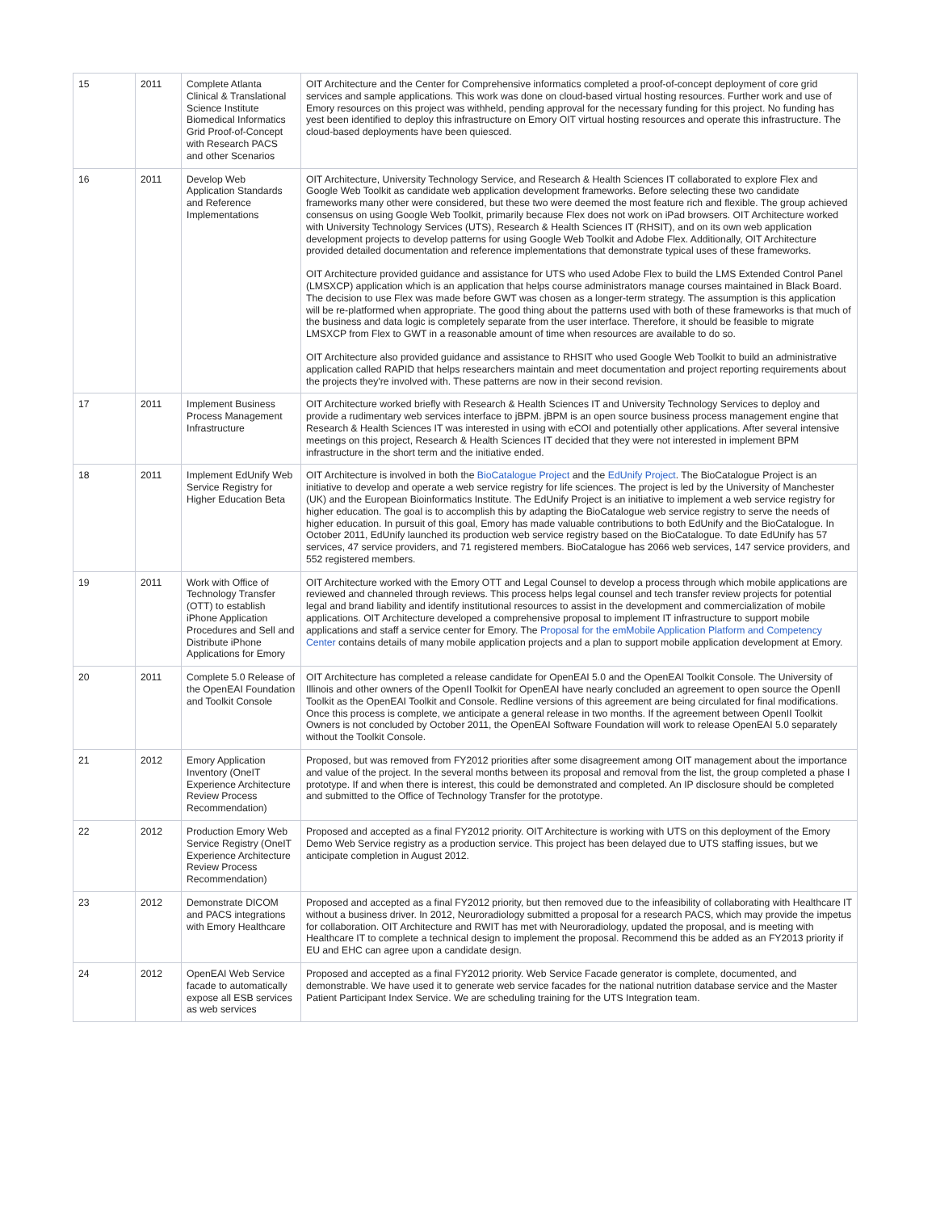| 15 | 2011 | Complete Atlanta Clinical & Translational Science Institute Biomedical Informatics Grid Proof-of-Concept with Research PACS and other Scenarios | OIT Architecture and the Center for Comprehensive informatics completed a proof-of-concept deployment of core grid services and sample applications. This work was done on cloud-based virtual hosting resources. Further work and use of Emory resources on this project was withheld, pending approval for the necessary funding for this project. No funding has yest been identified to deploy this infrastructure on Emory OIT virtual hosting resources and operate this infrastructure. The cloud-based deployments have been quiesced. |
| 16 | 2011 | Develop Web Application Standards and Reference Implementations | OIT Architecture, University Technology Service, and Research & Health Sciences IT collaborated to explore Flex and Google Web Toolkit as candidate web application development frameworks. Before selecting these two candidate frameworks many other were considered, but these two were deemed the most feature rich and flexible. The group achieved consensus on using Google Web Toolkit, primarily because Flex does not work on iPad browsers. OIT Architecture worked with University Technology Services (UTS), Research & Health Sciences IT (RHSIT), and on its own web application development projects to develop patterns for using Google Web Toolkit and Adobe Flex. Additionally, OIT Architecture provided detailed documentation and reference implementations that demonstrate typical uses of these frameworks. OIT Architecture provided guidance and assistance for UTS who used Adobe Flex to build the LMS Extended Control Panel (LMSXCP) application which is an application that helps course administrators manage courses maintained in Black Board. The decision to use Flex was made before GWT was chosen as a longer-term strategy. The assumption is this application will be re-platformed when appropriate. The good thing about the patterns used with both of these frameworks is that much of the business and data logic is completely separate from the user interface. Therefore, it should be feasible to migrate LMSXCP from Flex to GWT in a reasonable amount of time when resources are available to do so. OIT Architecture also provided guidance and assistance to RHSIT who used Google Web Toolkit to build an administrative application called RAPID that helps researchers maintain and meet documentation and project reporting requirements about the projects they're involved with. These patterns are now in their second revision. |
| 17 | 2011 | Implement Business Process Management Infrastructure | OIT Architecture worked briefly with Research & Health Sciences IT and University Technology Services to deploy and provide a rudimentary web services interface to jBPM. jBPM is an open source business process management engine that Research & Health Sciences IT was interested in using with eCOI and potentially other applications. After several intensive meetings on this project, Research & Health Sciences IT decided that they were not interested in implement BPM infrastructure in the short term and the initiative ended. |
| 18 | 2011 | Implement EdUnify Web Service Registry for Higher Education Beta | OIT Architecture is involved in both the BioCatalogue Project and the EdUnify Project . The BioCatalogue Project is an initiative to develop and operate a web service registry for life sciences. The project is led by the University of Manchester (UK) and the European Bioinformatics Institute. The EdUnify Project is an initiative to implement a web service registry for higher education. The goal is to accomplish this by adapting the BioCatalogue web service registry to serve the needs of higher education. In pursuit of this goal, Emory has made valuable contributions to both EdUnify and the BioCatalogue. In October 2011, EdUnify launched its production web service registry based on the BioCatalogue. To date EdUnify has 57 services, 47 service providers, and 71 registered members. BioCatalogue has 2066 web services, 147 service providers, and 552 registered members. |
| 19 | 2011 | Work with Office of Technology Transfer (OTT) to establish iPhone Application Procedures and Sell and Distribute iPhone Applications for Emory | OIT Architecture worked with the Emory OTT and Legal Counsel to develop a process through which mobile applications are reviewed and channeled through reviews. This process helps legal counsel and tech transfer review projects for potential legal and brand liability and identify institutional resources to assist in the development and commercialization of mobile applications. OIT Architecture developed a comprehensive proposal to implement IT infrastructure to support mobile applications and staff a service center for Emory. The Proposal for the emMobile Application Platform and Competency Center contains details of many mobile application projects and a plan to support mobile application development at Emory. |
| 20 | 2011 | Complete 5.0 Release of the OpenEAI Foundation and Toolkit Console | OIT Architecture has completed a release candidate for OpenEAI 5.0 and the OpenEAI Toolkit Console. The University of Illinois and other owners of the OpenII Toolkit for OpenEAI have nearly concluded an agreement to open source the OpenII Toolkit as the OpenEAI Toolkit and Console. Redline versions of this agreement are being circulated for final modifications. Once this process is complete, we anticipate a general release in two months. If the agreement between OpenII Toolkit Owners is not concluded by October 2011, the OpenEAI Software Foundation will work to release OpenEAI 5.0 separately without the Toolkit Console. |
| 21 | 2012 | Emory Application Inventory (OneIT Experience Architecture Review Process Recommendation) | Proposed, but was removed from FY2012 priorities after some disagreement among OIT management about the importance and value of the project. In the several months between its proposal and removal from the list, the group completed a phase I prototype. If and when there is interest, this could be demonstrated and completed. An IP disclosure should be completed and submitted to the Office of Technology Transfer for the prototype. |
| 22 | 2012 | Production Emory Web Service Registry (OneIT Experience Architecture Review Process Recommendation) | Proposed and accepted as a final FY2012 priority. OIT Architecture is working with UTS on this deployment of the Emory Demo Web Service registry as a production service. This project has been delayed due to UTS staffing issues, but we anticipate completion in August 2012. |
| 23 | 2012 | Demonstrate DICOM and PACS integrations with Emory Healthcare | Proposed and accepted as a final FY2012 priority, but then removed due to the infeasibility of collaborating with Healthcare IT without a business driver. In 2012, Neuroradiology submitted a proposal for a research PACS, which may provide the impetus for collaboration. OIT Architecture and RWIT has met with Neuroradiology, updated the proposal, and is meeting with Healthcare IT to complete a technical design to implement the proposal. Recommend this be added as an FY2013 priority if EU and EHC can agree upon a candidate design. |
| 24 | 2012 | OpenEAI Web Service facade to automatically expose all ESB services as web services | Proposed and accepted as a final FY2012 priority. Web Service Facade generator is complete, documented, and demonstrable. We have used it to generate web service facades for the national nutrition database service and the Master Patient Participant Index Service. We are scheduling training for the UTS Integration team. |